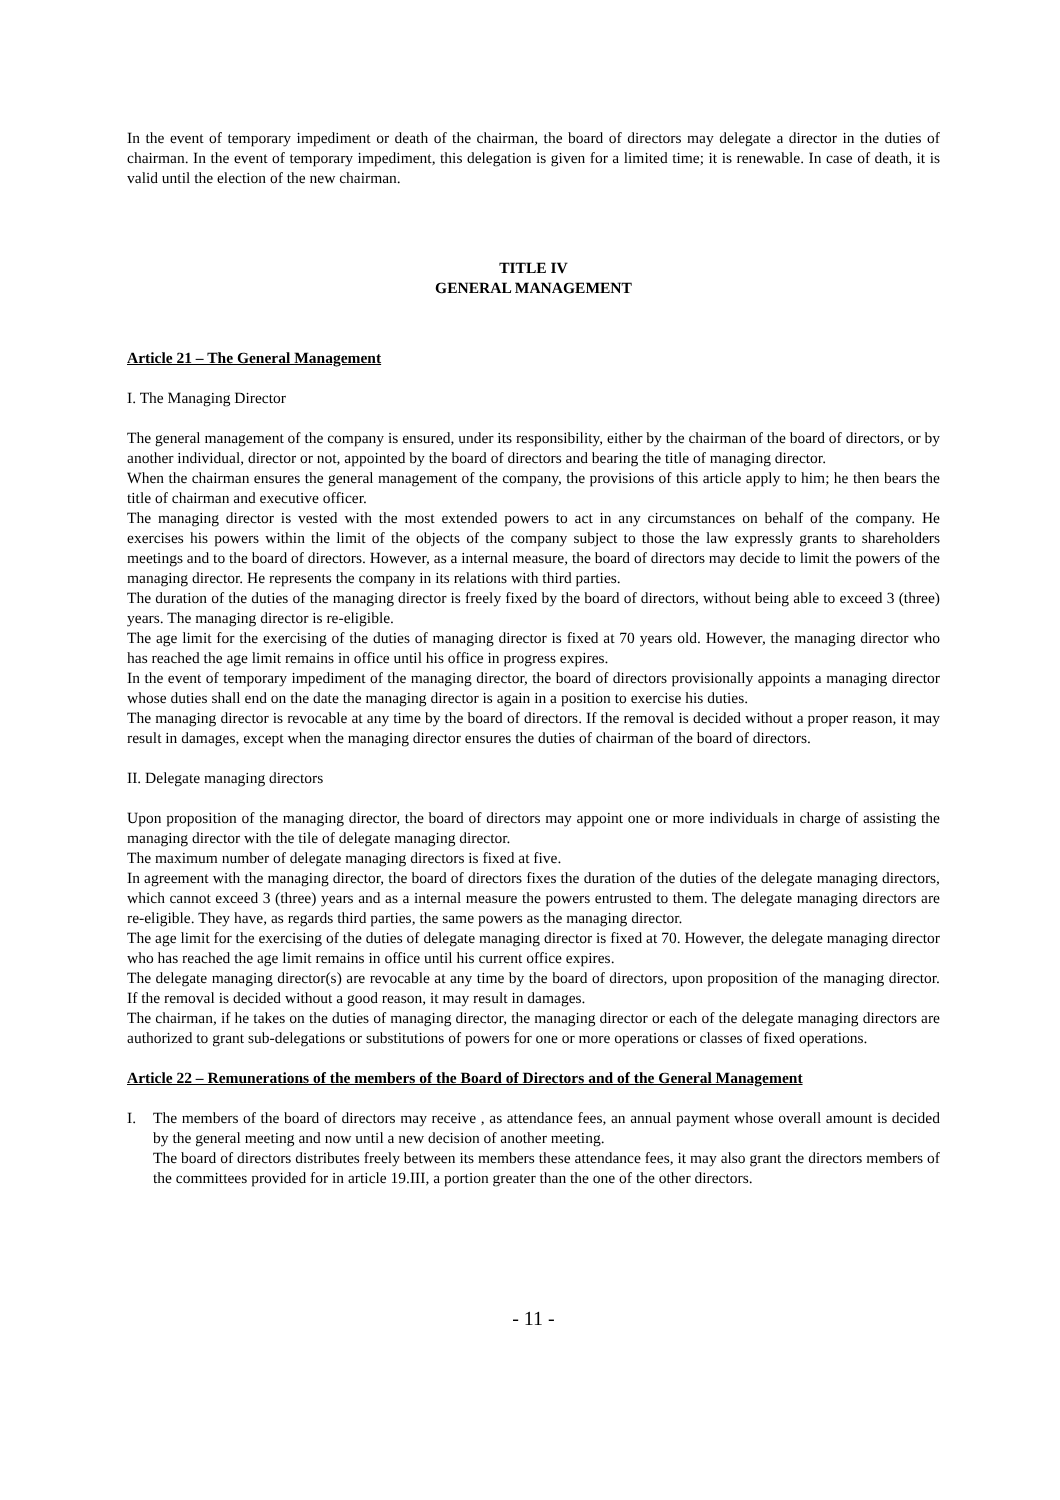In the event of temporary impediment or death of the chairman, the board of directors may delegate a director in the duties of chairman. In the event of temporary impediment, this delegation is given for a limited time; it is renewable. In case of death, it is valid until the election of the new chairman.
TITLE IV
GENERAL MANAGEMENT
Article 21 – The General Management
I. The Managing Director
The general management of the company is ensured, under its responsibility, either by the chairman of the board of directors, or by another individual, director or not, appointed by the board of directors and bearing the title of managing director.
When the chairman ensures the general management of the company, the provisions of this article apply to him; he then bears the title of chairman and executive officer.
The managing director is vested with the most extended powers to act in any circumstances on behalf of the company. He exercises his powers within the limit of the objects of the company subject to those the law expressly grants to shareholders meetings and to the board of directors. However, as a internal measure, the board of directors may decide to limit the powers of the managing director. He represents the company in its relations with third parties.
The duration of the duties of the managing director is freely fixed by the board of directors, without being able to exceed 3 (three) years. The managing director is re-eligible.
The age limit for the exercising of the duties of managing director is fixed at 70 years old. However, the managing director who has reached the age limit remains in office until his office in progress expires.
In the event of temporary impediment of the managing director, the board of directors provisionally appoints a managing director whose duties shall end on the date the managing director is again in a position to exercise his duties.
The managing director is revocable at any time by the board of directors. If the removal is decided without a proper reason, it may result in damages, except when the managing director ensures the duties of chairman of the board of directors.
II. Delegate managing directors
Upon proposition of the managing director, the board of directors may appoint one or more individuals in charge of assisting the managing director with the tile of delegate managing director.
The maximum number of delegate managing directors is fixed at five.
In agreement with the managing director, the board of directors fixes the duration of the duties of the delegate managing directors, which cannot exceed 3 (three) years and as a internal measure the powers entrusted to them. The delegate managing directors are re-eligible. They have, as regards third parties, the same powers as the managing director.
The age limit for the exercising of the duties of delegate managing director is fixed at 70. However, the delegate managing director who has reached the age limit remains in office until his current office expires.
The delegate managing director(s) are revocable at any time by the board of directors, upon proposition of the managing director. If the removal is decided without a good reason, it may result in damages.
The chairman, if he takes on the duties of managing director, the managing director or each of the delegate managing directors are authorized to grant sub-delegations or substitutions of powers for one or more operations or classes of fixed operations.
Article 22 – Remunerations of the members of the Board of Directors and of the General Management
I. The members of the board of directors may receive , as attendance fees, an annual payment whose overall amount is decided by the general meeting and now until a new decision of another meeting.
The board of directors distributes freely between its members these attendance fees, it may also grant the directors members of the committees provided for in article 19.III, a portion greater than the one of the other directors.
- 11 -